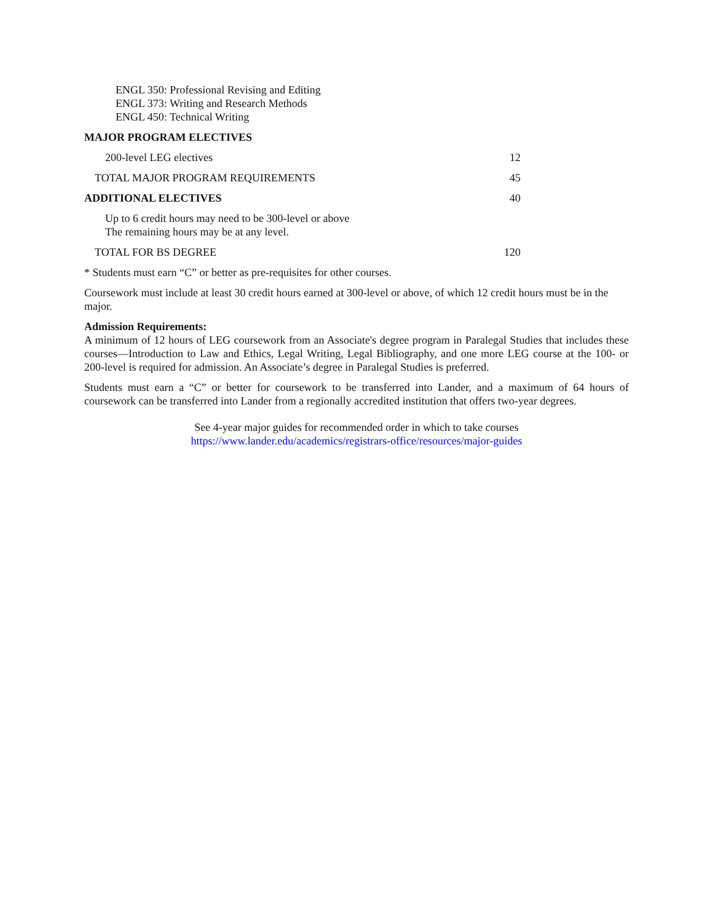ENGL 350: Professional Revising and Editing
ENGL 373: Writing and Research Methods
ENGL 450: Technical Writing
MAJOR PROGRAM ELECTIVES
200-level LEG electives 12
TOTAL MAJOR PROGRAM REQUIREMENTS 45
ADDITIONAL ELECTIVES 40
Up to 6 credit hours may need to be 300-level or above
The remaining hours may be at any level.
TOTAL FOR BS DEGREE 120
* Students must earn “C” or better as pre-requisites for other courses.
Coursework must include at least 30 credit hours earned at 300-level or above, of which 12 credit hours must be in the major.
Admission Requirements:
A minimum of 12 hours of LEG coursework from an Associate's degree program in Paralegal Studies that includes these courses—Introduction to Law and Ethics, Legal Writing, Legal Bibliography, and one more LEG course at the 100- or 200-level is required for admission. An Associate’s degree in Paralegal Studies is preferred.
Students must earn a “C” or better for coursework to be transferred into Lander, and a maximum of 64 hours of coursework can be transferred into Lander from a regionally accredited institution that offers two-year degrees.
See 4-year major guides for recommended order in which to take courses
https://www.lander.edu/academics/registrars-office/resources/major-guides